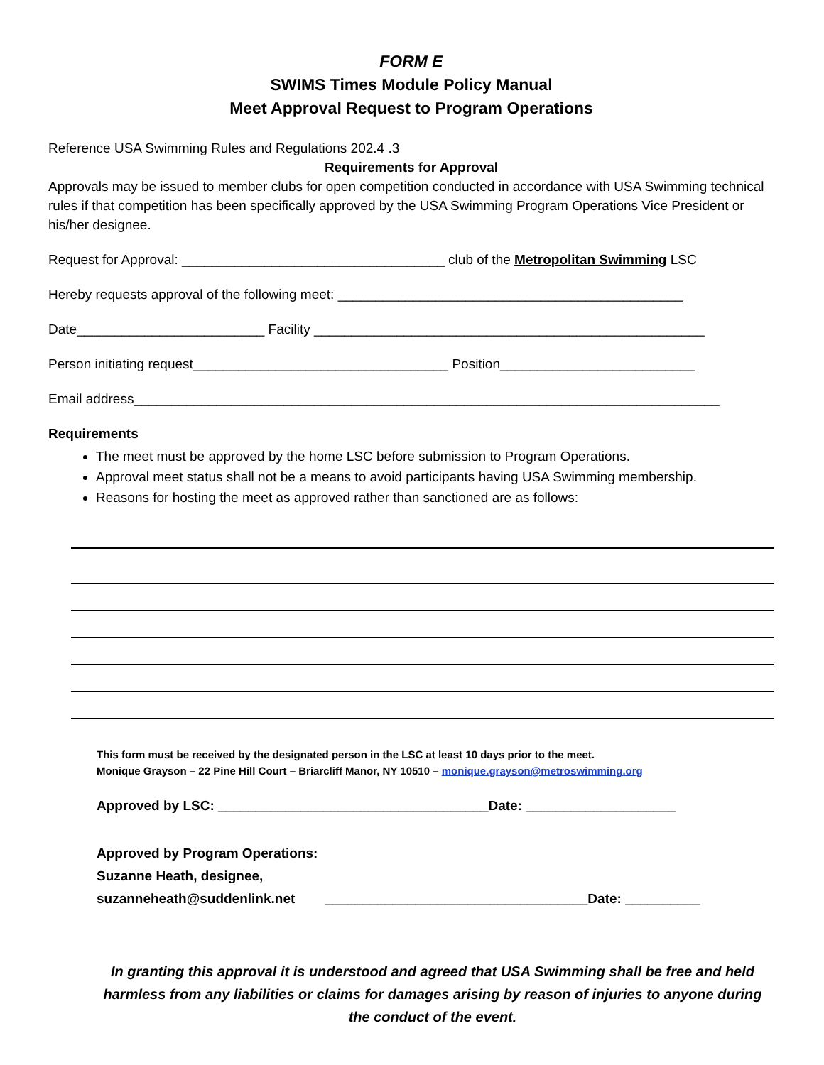FORM E
SWIMS Times Module Policy Manual
Meet Approval Request to Program Operations
Reference USA Swimming Rules and Regulations 202.4 .3
Requirements for Approval
Approvals may be issued to member clubs for open competition conducted in accordance with USA Swimming technical rules if that competition has been specifically approved by the USA Swimming Program Operations Vice President or his/her designee.
Request for Approval: ___________________________________ club of the Metropolitan Swimming LSC
Hereby requests approval of the following meet: ______________________________________________
Date_________________________ Facility ____________________________________________________
Person initiating request__________________________________ Position__________________________
Email address______________________________________________________________________________
Requirements
The meet must be approved by the home LSC before submission to Program Operations.
Approval meet status shall not be a means to avoid participants having USA Swimming membership.
Reasons for hosting the meet as approved rather than sanctioned are as follows:
This form must be received by the designated person in the LSC at least 10 days prior to the meet.
Monique Grayson – 22 Pine Hill Court – Briarcliff Manor, NY 10510 – monique.grayson@metroswimming.org
Approved by LSC: ____________________________________Date: ____________________
Approved by Program Operations:
Suzanne Heath, designee,
suzanneheath@suddenlink.net ___________________________________Date: __________
In granting this approval it is understood and agreed that USA Swimming shall be free and held harmless from any liabilities or claims for damages arising by reason of injuries to anyone during the conduct of the event.